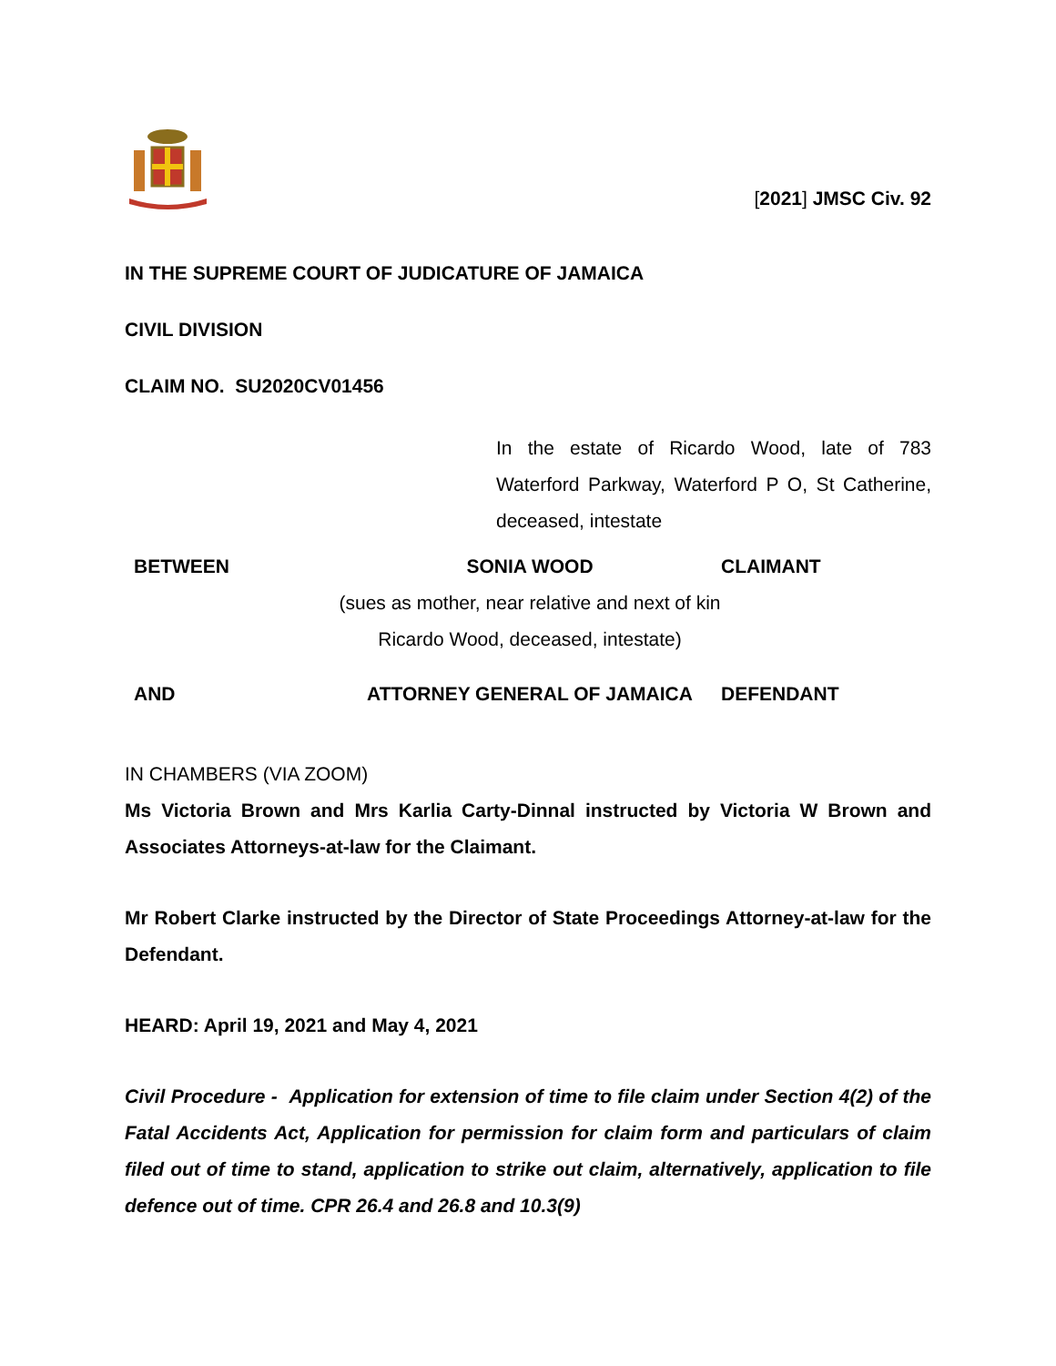[2021] JMSC Civ. 92
IN THE SUPREME COURT OF JUDICATURE OF JAMAICA
CIVIL DIVISION
CLAIM NO. SU2020CV01456
In the estate of Ricardo Wood, late of 783 Waterford Parkway, Waterford P O, St Catherine, deceased, intestate
BETWEEN SONIA WOOD CLAIMANT
(sues as mother, near relative and next of kin
Ricardo Wood, deceased, intestate)
AND ATTORNEY GENERAL OF JAMAICA DEFENDANT
IN CHAMBERS (VIA ZOOM)
Ms Victoria Brown and Mrs Karlia Carty-Dinnal instructed by Victoria W Brown and Associates Attorneys-at-law for the Claimant.
Mr Robert Clarke instructed by the Director of State Proceedings Attorney-at-law for the Defendant.
HEARD: April 19, 2021 and May 4, 2021
Civil Procedure - Application for extension of time to file claim under Section 4(2) of the Fatal Accidents Act, Application for permission for claim form and particulars of claim filed out of time to stand, application to strike out claim, alternatively, application to file defence out of time. CPR 26.4 and 26.8 and 10.3(9)